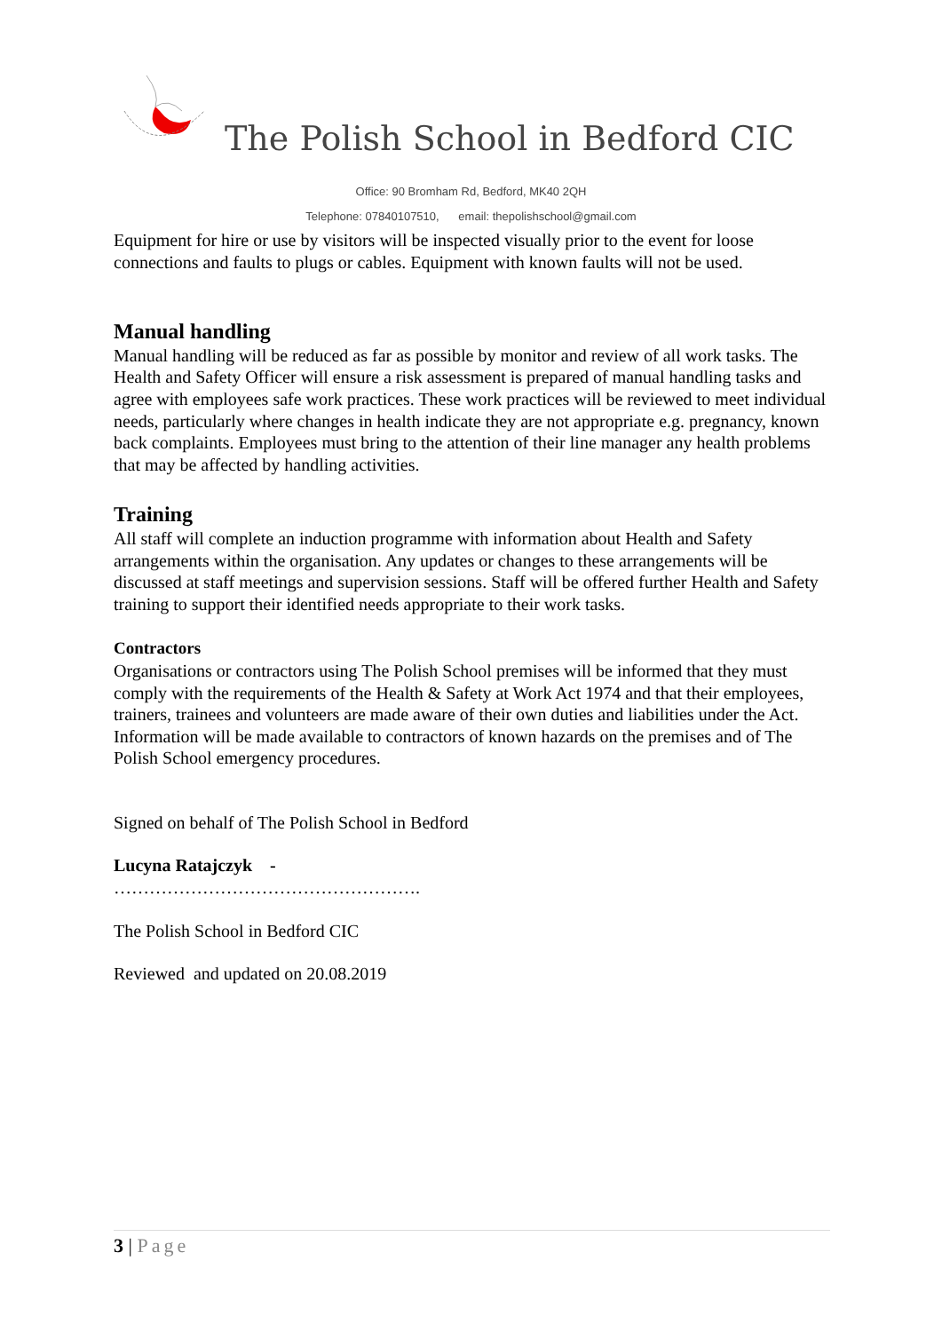The Polish School in Bedford CIC
Office: 90 Bromham Rd, Bedford, MK40 2QH
Telephone: 07840107510, email: thepolishschool@gmail.com
Equipment for hire or use by visitors will be inspected visually prior to the event for loose connections and faults to plugs or cables. Equipment with known faults will not be used.
Manual handling
Manual handling will be reduced as far as possible by monitor and review of all work tasks. The Health and Safety Officer will ensure a risk assessment is prepared of manual handling tasks and agree with employees safe work practices. These work practices will be reviewed to meet individual needs, particularly where changes in health indicate they are not appropriate e.g. pregnancy, known back complaints. Employees must bring to the attention of their line manager any health problems that may be affected by handling activities.
Training
All staff will complete an induction programme with information about Health and Safety arrangements within the organisation. Any updates or changes to these arrangements will be discussed at staff meetings and supervision sessions. Staff will be offered further Health and Safety training to support their identified needs appropriate to their work tasks.
Contractors
Organisations or contractors using The Polish School premises will be informed that they must comply with the requirements of the Health & Safety at Work Act 1974 and that their employees, trainers, trainees and volunteers are made aware of their own duties and liabilities under the Act. Information will be made available to contractors of known hazards on the premises and of The Polish School emergency procedures.
Signed on behalf of The Polish School in Bedford
Lucyna Ratajczyk -
…………………………………………….
The Polish School in Bedford CIC
Reviewed and updated on 20.08.2019
3 | Page